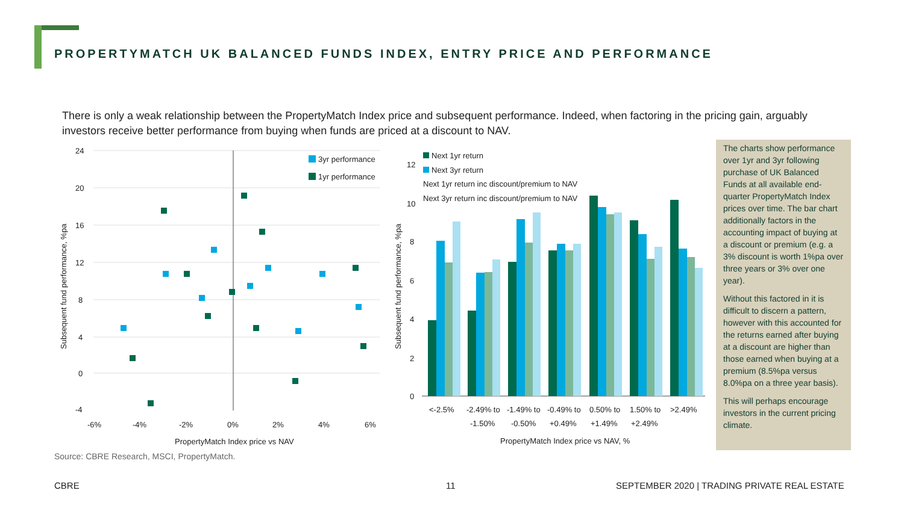PROPERTYMATCH UK BALANCED FUNDS INDEX, ENTRY PRICE AND PERFORMANCE
There is only a weak relationship between the PropertyMatch Index price and subsequent performance. Indeed, when factoring in the pricing gain, arguably investors receive better performance from buying when funds are priced at a discount to NAV.
24
20
16
12
8
4
0
-4
-6%
-4%
-2%
0%
2%
4%
6%
PropertyMatch Index price vs NAV
Subsequent fund performance, %pa
3yr performance
1yr performance
12
10
8
6
4
2
0
Subsequent fund performance, %pa
Next 1yr return
Next 3yr return
Next 1yr return inc discount/premium to NAV
Next 3yr return inc discount/premium to NAV
<-2.5%
-2.49% to
-1.50%
-1.49% to
-0.50%
-0.49% to
+0.49%
0.50% to
+1.49%
1.50% to
+2.49%
>2.49%
PropertyMatch Index price vs NAV, %
The charts show performance over 1yr and 3yr following purchase of UK Balanced Funds at all available end-quarter PropertyMatch Index prices over time. The bar chart additionally factors in the accounting impact of buying at a discount or premium (e.g. a 3% discount is worth 1%pa over three years or 3% over one year).
Without this factored in it is difficult to discern a pattern, however with this accounted for the returns earned after buying at a discount are higher than those earned when buying at a premium (8.5%pa versus 8.0%pa on a three year basis).
This will perhaps encourage investors in the current pricing climate.
Source: CBRE Research, MSCI, PropertyMatch.
CBRE 11
SEPTEMBER 2020 | TRADING PRIVATE REAL ESTATE